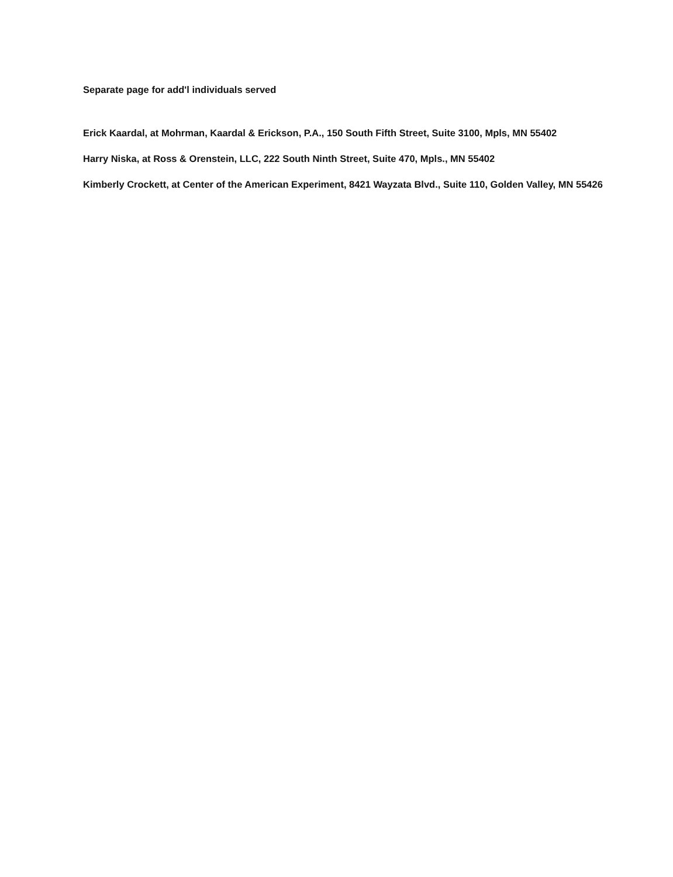Separate page for add'l individuals served
Erick Kaardal, at Mohrman, Kaardal & Erickson, P.A., 150 South Fifth Street, Suite 3100, Mpls, MN 55402
Harry Niska, at Ross & Orenstein, LLC, 222 South Ninth Street, Suite 470, Mpls., MN 55402
Kimberly Crockett, at Center of the American Experiment, 8421 Wayzata Blvd., Suite 110, Golden Valley, MN 55426